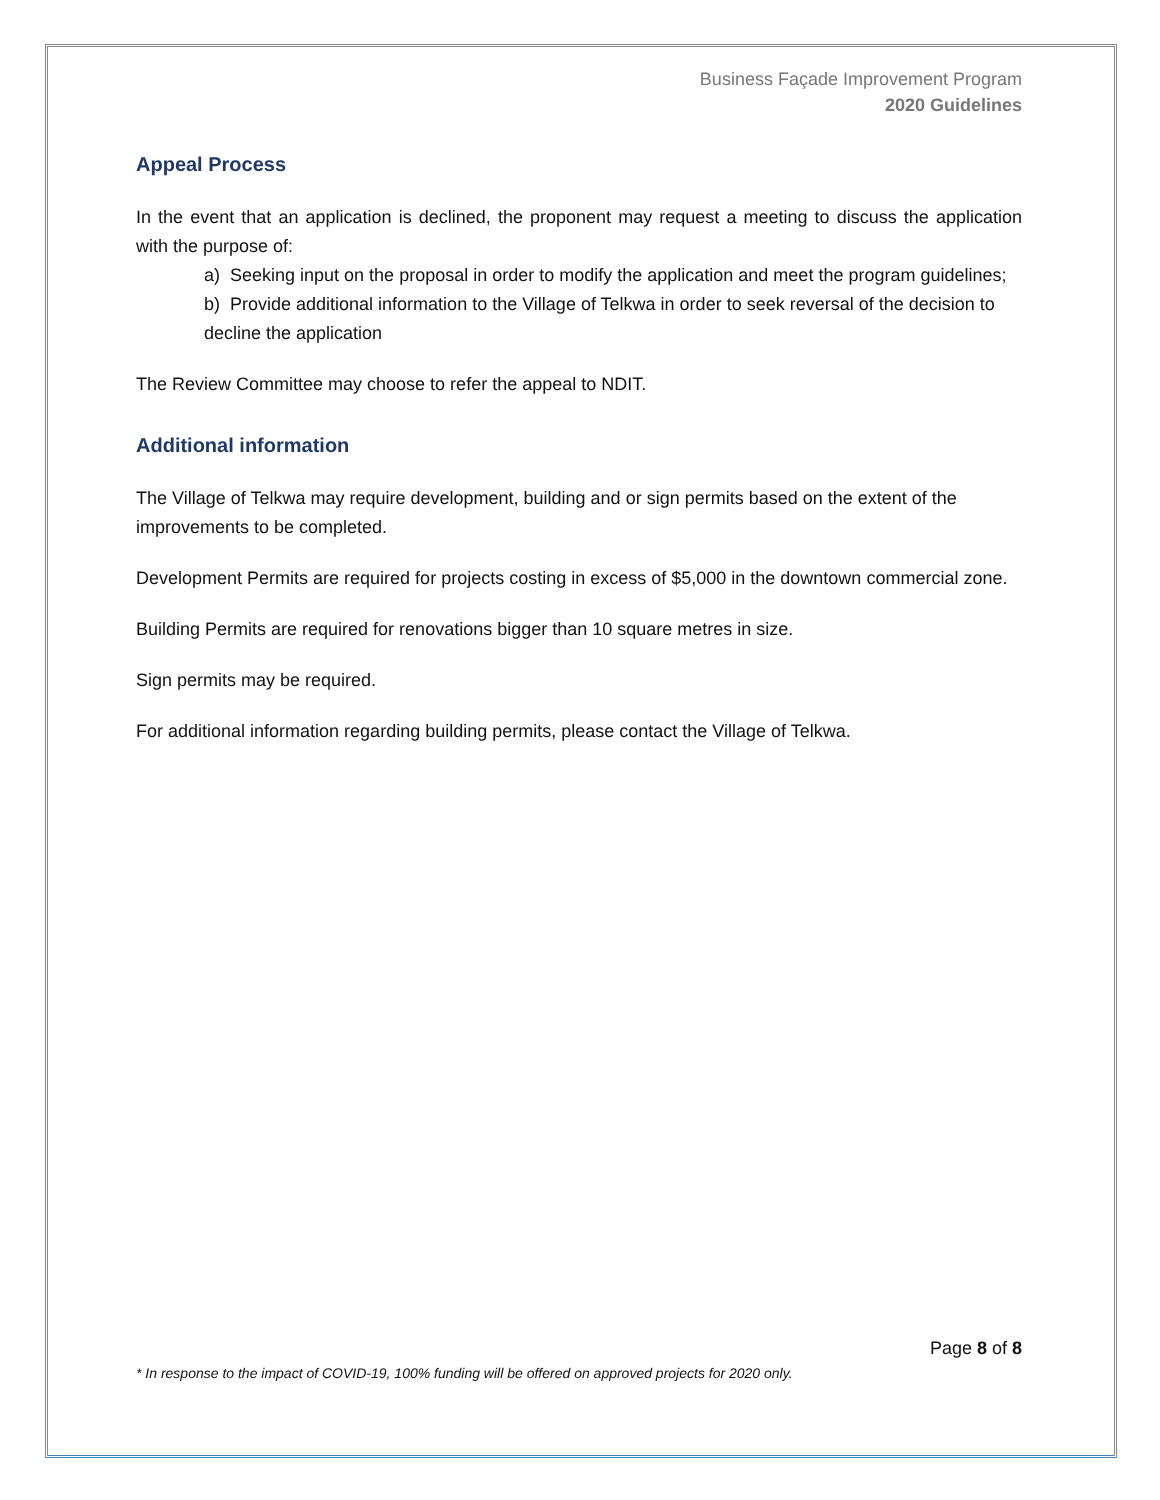Business Façade Improvement Program
2020 Guidelines
Appeal Process
In the event that an application is declined, the proponent may request a meeting to discuss the application with the purpose of:
a) Seeking input on the proposal in order to modify the application and meet the program guidelines;
b) Provide additional information to the Village of Telkwa in order to seek reversal of the decision to decline the application
The Review Committee may choose to refer the appeal to NDIT.
Additional information
The Village of Telkwa may require development, building and or sign permits based on the extent of the improvements to be completed.
Development Permits are required for projects costing in excess of $5,000 in the downtown commercial zone.
Building Permits are required for renovations bigger than 10 square metres in size.
Sign permits may be required.
For additional information regarding building permits, please contact the Village of Telkwa.
Page 8 of 8
* In response to the impact of COVID-19, 100% funding will be offered on approved projects for 2020 only.